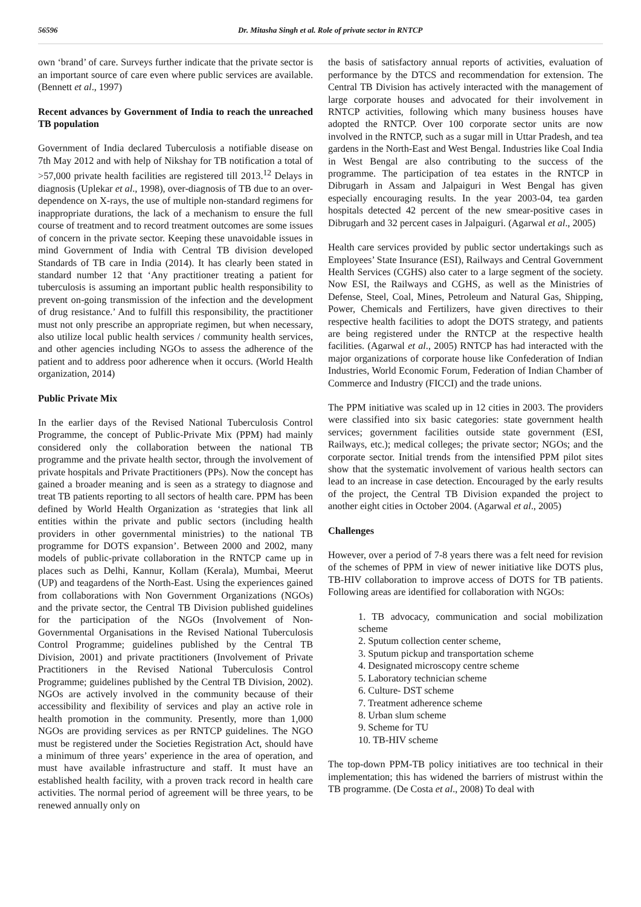56596 Dr. Mitasha Singh et al. Role of private sector in RNTCP
own ‘brand’ of care. Surveys further indicate that the private sector is an important source of care even where public services are available. (Bennett et al., 1997)
Recent advances by Government of India to reach the unreached TB population
Government of India declared Tuberculosis a notifiable disease on 7th May 2012 and with help of Nikshay for TB notification a total of >57,000 private health facilities are registered till 2013.<sup>12</sup> Delays in diagnosis (Uplekar et al., 1998), over-diagnosis of TB due to an over-dependence on X-rays, the use of multiple non-standard regimens for inappropriate durations, the lack of a mechanism to ensure the full course of treatment and to record treatment outcomes are some issues of concern in the private sector. Keeping these unavoidable issues in mind Government of India with Central TB division developed Standards of TB care in India (2014). It has clearly been stated in standard number 12 that ‘Any practitioner treating a patient for tuberculosis is assuming an important public health responsibility to prevent on-going transmission of the infection and the development of drug resistance.’ And to fulfill this responsibility, the practitioner must not only prescribe an appropriate regimen, but when necessary, also utilize local public health services / community health services, and other agencies including NGOs to assess the adherence of the patient and to address poor adherence when it occurs. (World Health organization, 2014)
Public Private Mix
In the earlier days of the Revised National Tuberculosis Control Programme, the concept of Public-Private Mix (PPM) had mainly considered only the collaboration between the national TB programme and the private health sector, through the involvement of private hospitals and Private Practitioners (PPs). Now the concept has gained a broader meaning and is seen as a strategy to diagnose and treat TB patients reporting to all sectors of health care. PPM has been defined by World Health Organization as ‘strategies that link all entities within the private and public sectors (including health providers in other governmental ministries) to the national TB programme for DOTS expansion’. Between 2000 and 2002, many models of public-private collaboration in the RNTCP came up in places such as Delhi, Kannur, Kollam (Kerala), Mumbai, Meerut (UP) and teagardens of the North-East. Using the experiences gained from collaborations with Non Government Organizations (NGOs) and the private sector, the Central TB Division published guidelines for the participation of the NGOs (Involvement of Non-Governmental Organisations in the Revised National Tuberculosis Control Programme; guidelines published by the Central TB Division, 2001) and private practitioners (Involvement of Private Practitioners in the Revised National Tuberculosis Control Programme; guidelines published by the Central TB Division, 2002). NGOs are actively involved in the community because of their accessibility and flexibility of services and play an active role in health promotion in the community. Presently, more than 1,000 NGOs are providing services as per RNTCP guidelines. The NGO must be registered under the Societies Registration Act, should have a minimum of three years’ experience in the area of operation, and must have available infrastructure and staff. It must have an established health facility, with a proven track record in health care activities. The normal period of agreement will be three years, to be renewed annually only on
the basis of satisfactory annual reports of activities, evaluation of performance by the DTCS and recommendation for extension. The Central TB Division has actively interacted with the management of large corporate houses and advocated for their involvement in RNTCP activities, following which many business houses have adopted the RNTCP. Over 100 corporate sector units are now involved in the RNTCP, such as a sugar mill in Uttar Pradesh, and tea gardens in the North-East and West Bengal. Industries like Coal India in West Bengal are also contributing to the success of the programme. The participation of tea estates in the RNTCP in Dibrugarh in Assam and Jalpaiguri in West Bengal has given especially encouraging results. In the year 2003-04, tea garden hospitals detected 42 percent of the new smear-positive cases in Dibrugarh and 32 percent cases in Jalpaiguri. (Agarwal et al., 2005)
Health care services provided by public sector undertakings such as Employees’ State Insurance (ESI), Railways and Central Government Health Services (CGHS) also cater to a large segment of the society. Now ESI, the Railways and CGHS, as well as the Ministries of Defense, Steel, Coal, Mines, Petroleum and Natural Gas, Shipping, Power, Chemicals and Fertilizers, have given directives to their respective health facilities to adopt the DOTS strategy, and patients are being registered under the RNTCP at the respective health facilities. (Agarwal et al., 2005) RNTCP has had interacted with the major organizations of corporate house like Confederation of Indian Industries, World Economic Forum, Federation of Indian Chamber of Commerce and Industry (FICCI) and the trade unions.
The PPM initiative was scaled up in 12 cities in 2003. The providers were classified into six basic categories: state government health services; government facilities outside state government (ESI, Railways, etc.); medical colleges; the private sector; NGOs; and the corporate sector. Initial trends from the intensified PPM pilot sites show that the systematic involvement of various health sectors can lead to an increase in case detection. Encouraged by the early results of the project, the Central TB Division expanded the project to another eight cities in October 2004. (Agarwal et al., 2005)
Challenges
However, over a period of 7-8 years there was a felt need for revision of the schemes of PPM in view of newer initiative like DOTS plus, TB-HIV collaboration to improve access of DOTS for TB patients. Following areas are identified for collaboration with NGOs:
1. TB advocacy, communication and social mobilization scheme
2. Sputum collection center scheme,
3. Sputum pickup and transportation scheme
4. Designated microscopy centre scheme
5. Laboratory technician scheme
6. Culture- DST scheme
7. Treatment adherence scheme
8. Urban slum scheme
9. Scheme for TU
10. TB-HIV scheme
The top-down PPM-TB policy initiatives are too technical in their implementation; this has widened the barriers of mistrust within the TB programme. (De Costa et al., 2008) To deal with